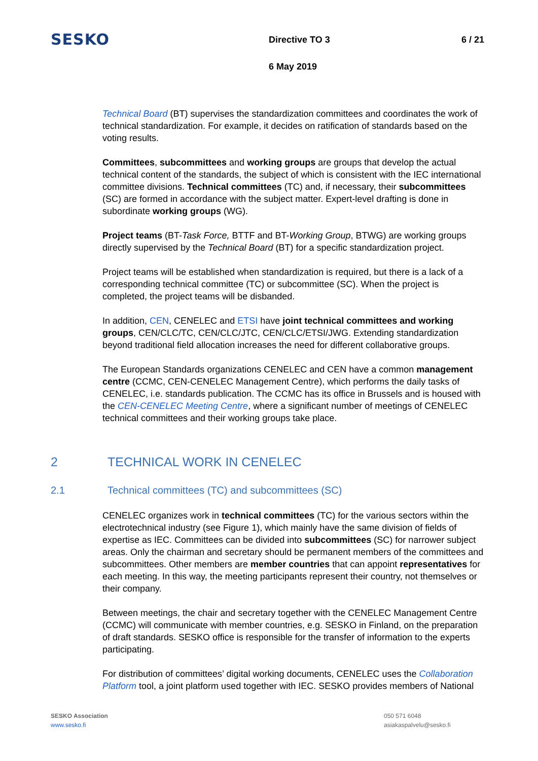SESKO
Directive TO 3 6 / 21
6 May 2019
Technical Board (BT) supervises the standardization committees and coordinates the work of technical standardization. For example, it decides on ratification of standards based on the voting results.
Committees, subcommittees and working groups are groups that develop the actual technical content of the standards, the subject of which is consistent with the IEC international committee divisions. Technical committees (TC) and, if necessary, their subcommittees (SC) are formed in accordance with the subject matter. Expert-level drafting is done in subordinate working groups (WG).
Project teams (BT-Task Force, BTTF and BT-Working Group, BTWG) are working groups directly supervised by the Technical Board (BT) for a specific standardization project.
Project teams will be established when standardization is required, but there is a lack of a corresponding technical committee (TC) or subcommittee (SC). When the project is completed, the project teams will be disbanded.
In addition, CEN, CENELEC and ETSI have joint technical committees and working groups, CEN/CLC/TC, CEN/CLC/JTC, CEN/CLC/ETSI/JWG. Extending standardization beyond traditional field allocation increases the need for different collaborative groups.
The European Standards organizations CENELEC and CEN have a common management centre (CCMC, CEN-CENELEC Management Centre), which performs the daily tasks of CENELEC, i.e. standards publication. The CCMC has its office in Brussels and is housed with the CEN-CENELEC Meeting Centre, where a significant number of meetings of CENELEC technical committees and their working groups take place.
2 TECHNICAL WORK IN CENELEC
2.1 Technical committees (TC) and subcommittees (SC)
CENELEC organizes work in technical committees (TC) for the various sectors within the electrotechnical industry (see Figure 1), which mainly have the same division of fields of expertise as IEC. Committees can be divided into subcommittees (SC) for narrower subject areas. Only the chairman and secretary should be permanent members of the committees and subcommittees. Other members are member countries that can appoint representatives for each meeting. In this way, the meeting participants represent their country, not themselves or their company.
Between meetings, the chair and secretary together with the CENELEC Management Centre (CCMC) will communicate with member countries, e.g. SESKO in Finland, on the preparation of draft standards. SESKO office is responsible for the transfer of information to the experts participating.
For distribution of committees’ digital working documents, CENELEC uses the Collaboration Platform tool, a joint platform used together with IEC. SESKO provides members of National
SESKO Association
www.sesko.fi
050 571 6048
asiakaspalvelu@sesko.fi